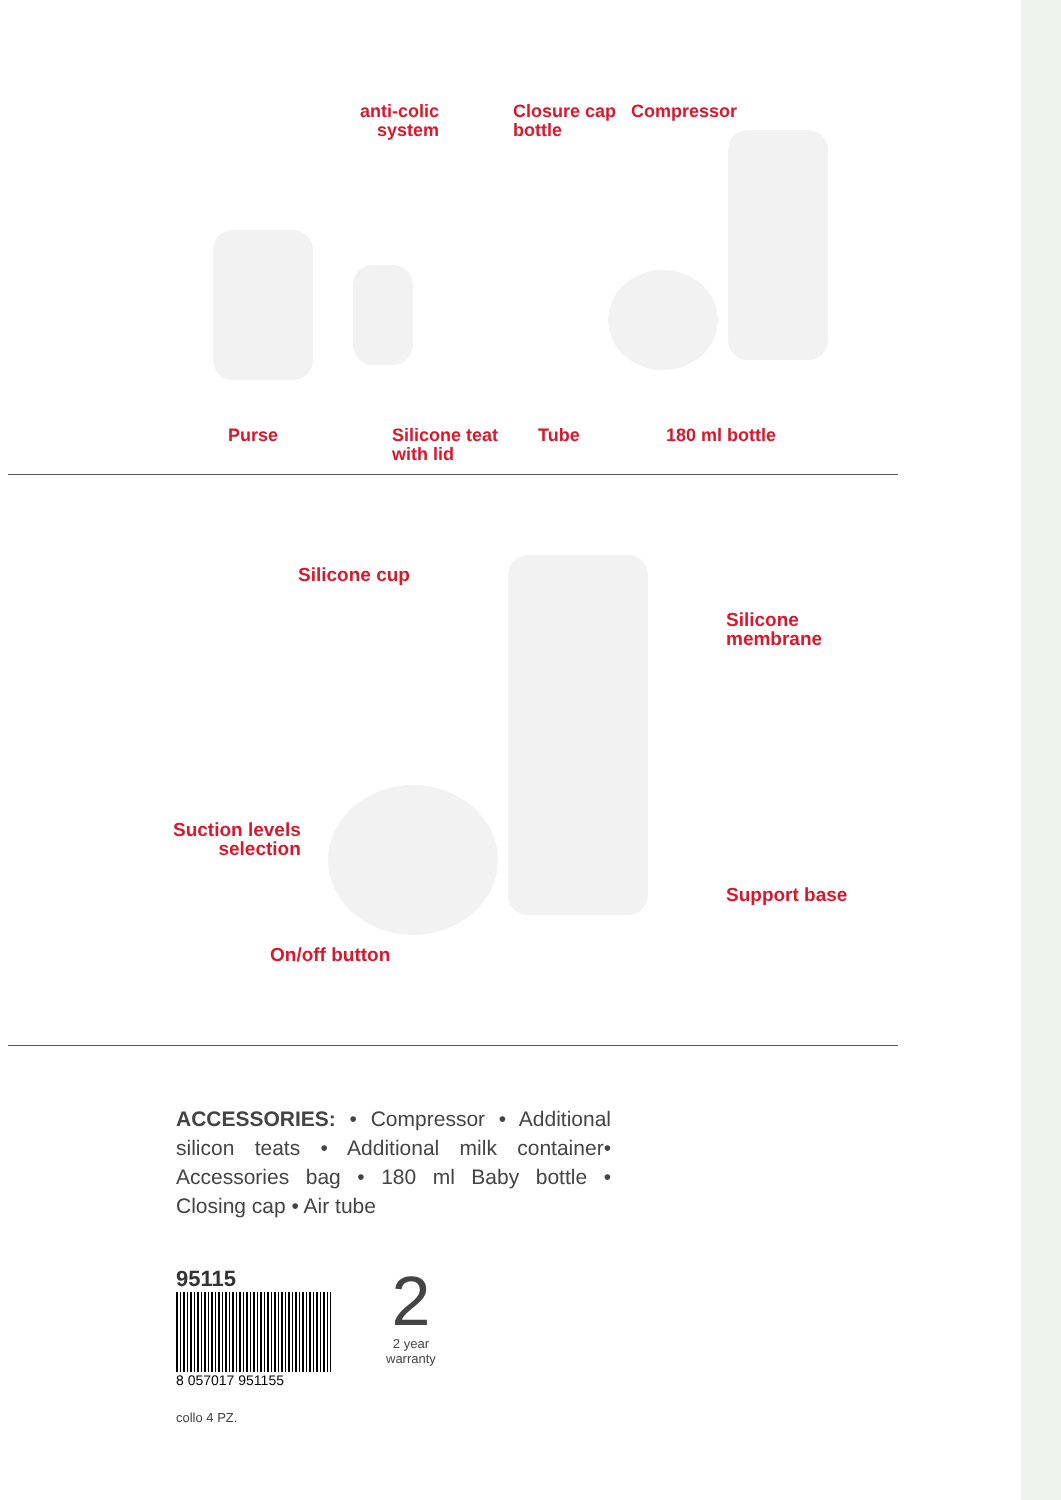anti-colic
system
Closure cap
bottle
Compressor
Purse
Silicone teat
with lid
Tube 180 ml bottle
Silicone cup
Silicone
membrane
Suction levels
selection
Support base
On/off button
ACCESSORIES: • Compressor • Additional silicon teats • Additional milk container• Accessories bag • 180 ml Baby bottle • Closing cap • Air tube
95115
8 057017 951155
2
2 year
warranty
collo 4 PZ.